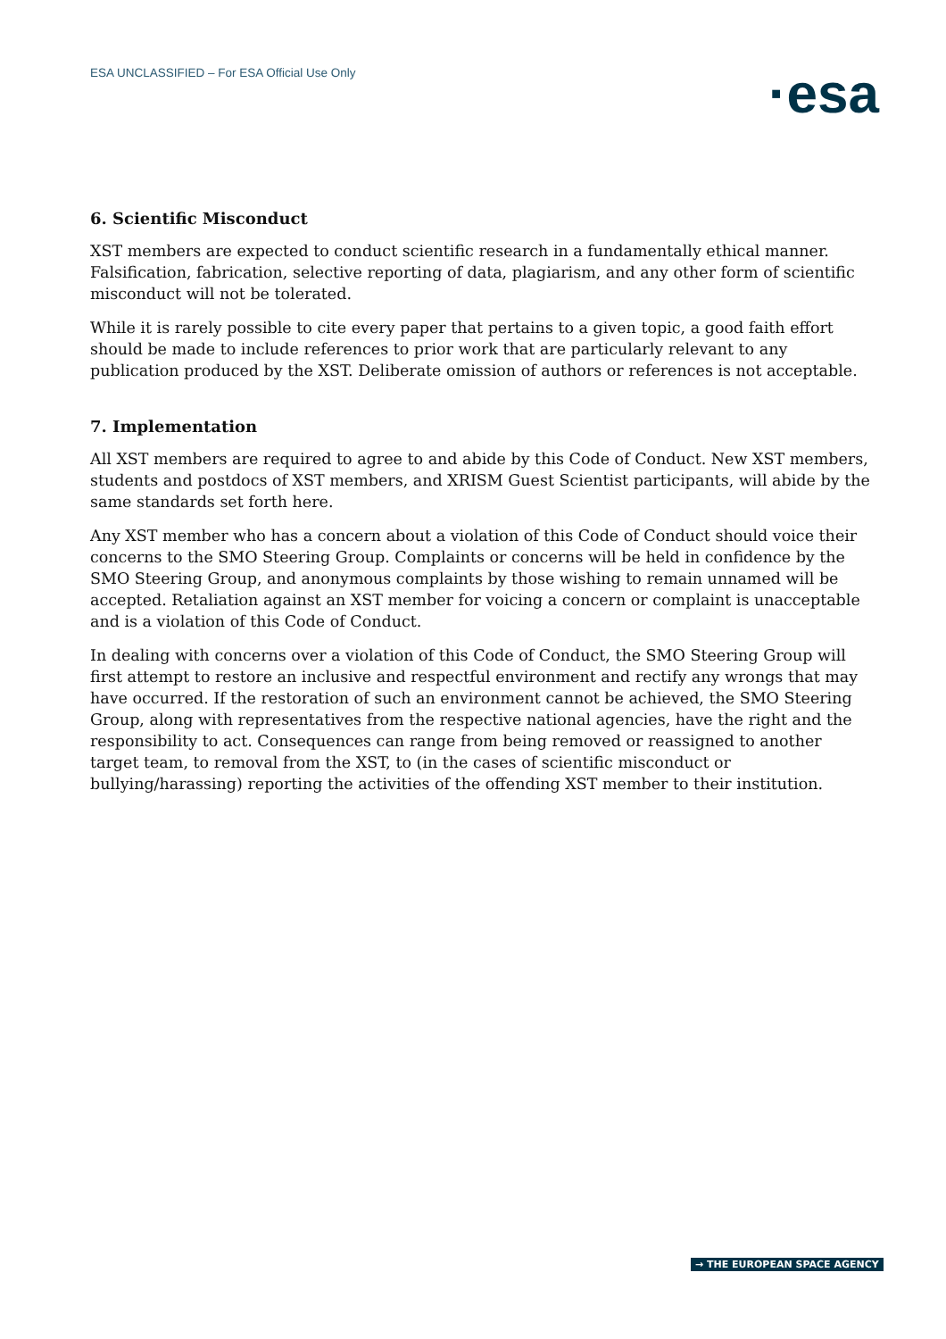ESA UNCLASSIFIED – For ESA Official Use Only
·esa
6. Scientific Misconduct
XST members are expected to conduct scientific research in a fundamentally ethical manner. Falsification, fabrication, selective reporting of data, plagiarism, and any other form of scientific misconduct will not be tolerated.
While it is rarely possible to cite every paper that pertains to a given topic, a good faith effort should be made to include references to prior work that are particularly relevant to any publication produced by the XST. Deliberate omission of authors or references is not acceptable.
7. Implementation
All XST members are required to agree to and abide by this Code of Conduct. New XST members, students and postdocs of XST members, and XRISM Guest Scientist participants, will abide by the same standards set forth here.
Any XST member who has a concern about a violation of this Code of Conduct should voice their concerns to the SMO Steering Group. Complaints or concerns will be held in confidence by the SMO Steering Group, and anonymous complaints by those wishing to remain unnamed will be accepted. Retaliation against an XST member for voicing a concern or complaint is unacceptable and is a violation of this Code of Conduct.
In dealing with concerns over a violation of this Code of Conduct, the SMO Steering Group will first attempt to restore an inclusive and respectful environment and rectify any wrongs that may have occurred. If the restoration of such an environment cannot be achieved, the SMO Steering Group, along with representatives from the respective national agencies, have the right and the responsibility to act. Consequences can range from being removed or reassigned to another target team, to removal from the XST, to (in the cases of scientific misconduct or bullying/harassing) reporting the activities of the offending XST member to their institution.
→ THE EUROPEAN SPACE AGENCY